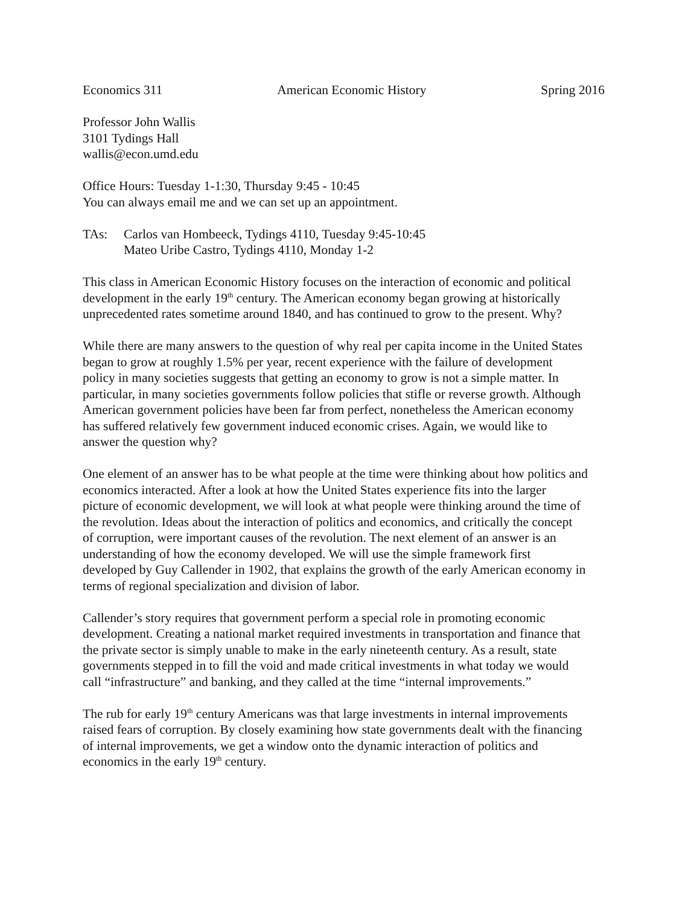Economics 311 American Economic History Spring 2016
Professor John Wallis
3101 Tydings Hall
wallis@econ.umd.edu
Office Hours: Tuesday 1-1:30, Thursday 9:45 - 10:45
You can always email me and we can set up an appointment.
TAs: Carlos van Hombeeck, Tydings 4110, Tuesday 9:45-10:45
Mateo Uribe Castro, Tydings 4110, Monday 1-2
This class in American Economic History focuses on the interaction of economic and political
development in the early 19<sup>th</sup> century. The American economy began growing at historically
unprecedented rates sometime around 1840, and has continued to grow to the present. Why?
While there are many answers to the question of why real per capita income in the United States
began to grow at roughly 1.5% per year, recent experience with the failure of development
policy in many societies suggests that getting an economy to grow is not a simple matter. In
particular, in many societies governments follow policies that stifle or reverse growth. Although
American government policies have been far from perfect, nonetheless the American economy
has suffered relatively few government induced economic crises. Again, we would like to
answer the question why?
One element of an answer has to be what people at the time were thinking about how politics and
economics interacted. After a look at how the United States experience fits into the larger
picture of economic development, we will look at what people were thinking around the time of
the revolution. Ideas about the interaction of politics and economics, and critically the concept
of corruption, were important causes of the revolution. The next element of an answer is an
understanding of how the economy developed. We will use the simple framework first
developed by Guy Callender in 1902, that explains the growth of the early American economy in
terms of regional specialization and division of labor.
Callender’s story requires that government perform a special role in promoting economic
development. Creating a national market required investments in transportation and finance that
the private sector is simply unable to make in the early nineteenth century. As a result, state
governments stepped in to fill the void and made critical investments in what today we would
call “infrastructure” and banking, and they called at the time “internal improvements.”
The rub for early 19<sup>th</sup> century Americans was that large investments in internal improvements
raised fears of corruption. By closely examining how state governments dealt with the financing
of internal improvements, we get a window onto the dynamic interaction of politics and
economics in the early 19<sup>th</sup> century.